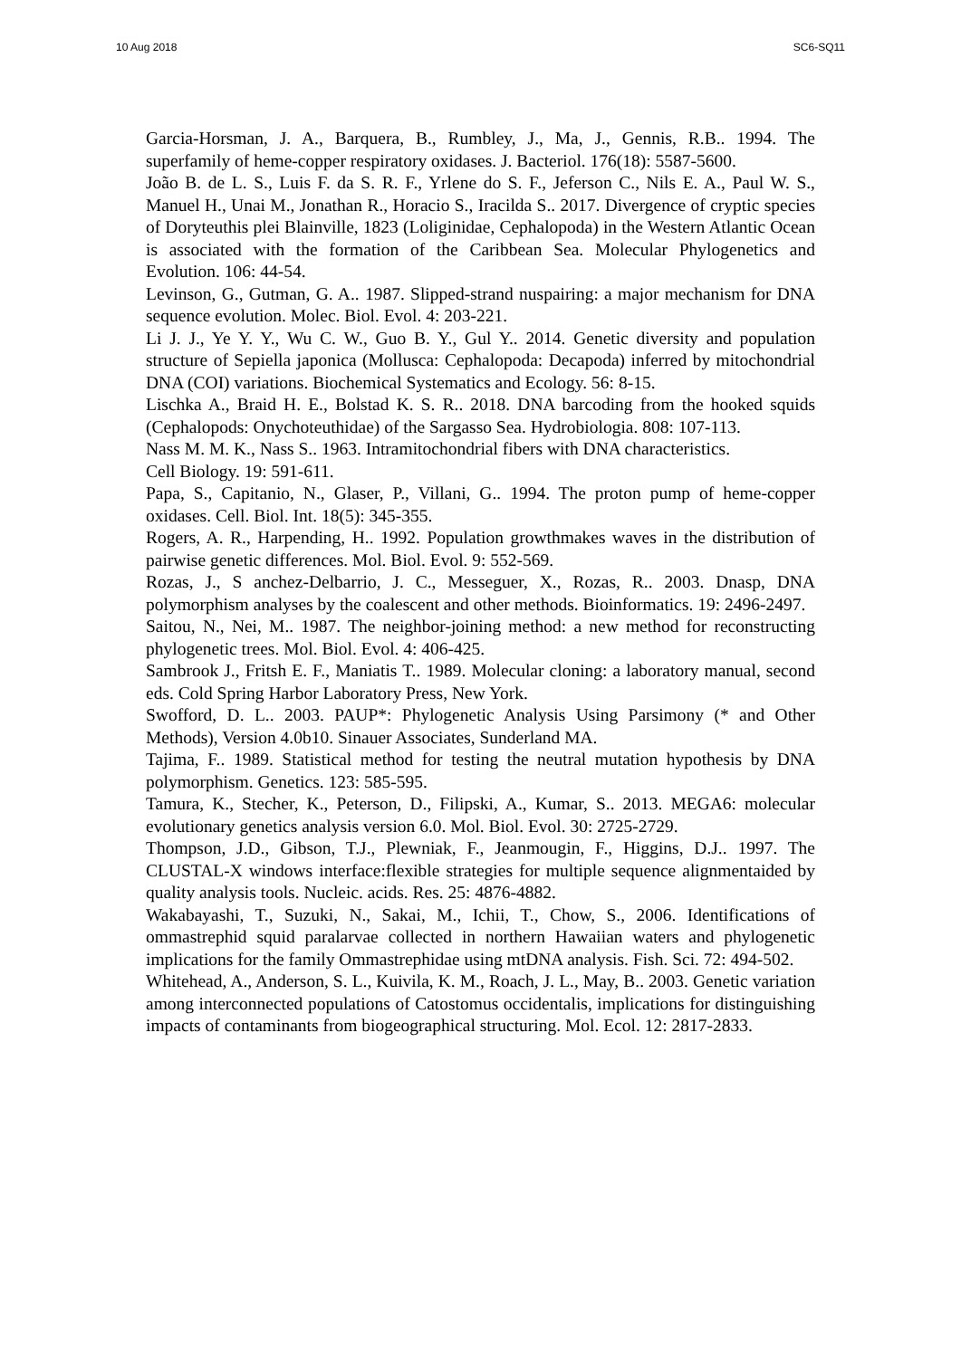10 Aug 2018 SC6-SQ11
Garcia-Horsman, J. A., Barquera, B., Rumbley, J., Ma, J., Gennis, R.B.. 1994. The superfamily of heme-copper respiratory oxidases. J. Bacteriol. 176(18): 5587-5600.
João B. de L. S., Luis F. da S. R. F., Yrlene do S. F., Jeferson C., Nils E. A., Paul W. S., Manuel H., Unai M., Jonathan R., Horacio S., Iracilda S.. 2017. Divergence of cryptic species of Doryteuthis plei Blainville, 1823 (Loliginidae, Cephalopoda) in the Western Atlantic Ocean is associated with the formation of the Caribbean Sea. Molecular Phylogenetics and Evolution. 106: 44-54.
Levinson, G., Gutman, G. A.. 1987. Slipped-strand nuspairing: a major mechanism for DNA sequence evolution. Molec. Biol. Evol. 4: 203-221.
Li J. J., Ye Y. Y., Wu C. W., Guo B. Y., Gul Y.. 2014. Genetic diversity and population structure of Sepiella japonica (Mollusca: Cephalopoda: Decapoda) inferred by mitochondrial DNA (COI) variations. Biochemical Systematics and Ecology. 56: 8-15.
Lischka A., Braid H. E., Bolstad K. S. R.. 2018. DNA barcoding from the hooked squids (Cephalopods: Onychoteuthidae) of the Sargasso Sea. Hydrobiologia. 808: 107-113.
Nass M. M. K., Nass S.. 1963. Intramitochondrial fibers with DNA characteristics.
Cell Biology. 19: 591-611.
Papa, S., Capitanio, N., Glaser, P., Villani, G.. 1994. The proton pump of heme-copper oxidases. Cell. Biol. Int. 18(5): 345-355.
Rogers, A. R., Harpending, H.. 1992. Population growthmakes waves in the distribution of pairwise genetic differences. Mol. Biol. Evol. 9: 552-569.
Rozas, J., S anchez-Delbarrio, J. C., Messeguer, X., Rozas, R.. 2003. Dnasp, DNA polymorphism analyses by the coalescent and other methods. Bioinformatics. 19: 2496-2497.
Saitou, N., Nei, M.. 1987. The neighbor-joining method: a new method for reconstructing phylogenetic trees. Mol. Biol. Evol. 4: 406-425.
Sambrook J., Fritsh E. F., Maniatis T.. 1989. Molecular cloning: a laboratory manual, second eds. Cold Spring Harbor Laboratory Press, New York.
Swofford, D. L.. 2003. PAUP*: Phylogenetic Analysis Using Parsimony (* and Other Methods), Version 4.0b10. Sinauer Associates, Sunderland MA.
Tajima, F.. 1989. Statistical method for testing the neutral mutation hypothesis by DNA polymorphism. Genetics. 123: 585-595.
Tamura, K., Stecher, K., Peterson, D., Filipski, A., Kumar, S.. 2013. MEGA6: molecular evolutionary genetics analysis version 6.0. Mol. Biol. Evol. 30: 2725-2729.
Thompson, J.D., Gibson, T.J., Plewniak, F., Jeanmougin, F., Higgins, D.J.. 1997. The CLUSTAL-X windows interface:flexible strategies for multiple sequence alignmentaided by quality analysis tools. Nucleic. acids. Res. 25: 4876-4882.
Wakabayashi, T., Suzuki, N., Sakai, M., Ichii, T., Chow, S., 2006. Identifications of ommastrephid squid paralarvae collected in northern Hawaiian waters and phylogenetic implications for the family Ommastrephidae using mtDNA analysis. Fish. Sci. 72: 494-502.
Whitehead, A., Anderson, S. L., Kuivila, K. M., Roach, J. L., May, B.. 2003. Genetic variation among interconnected populations of Catostomus occidentalis, implications for distinguishing impacts of contaminants from biogeographical structuring. Mol. Ecol. 12: 2817-2833.